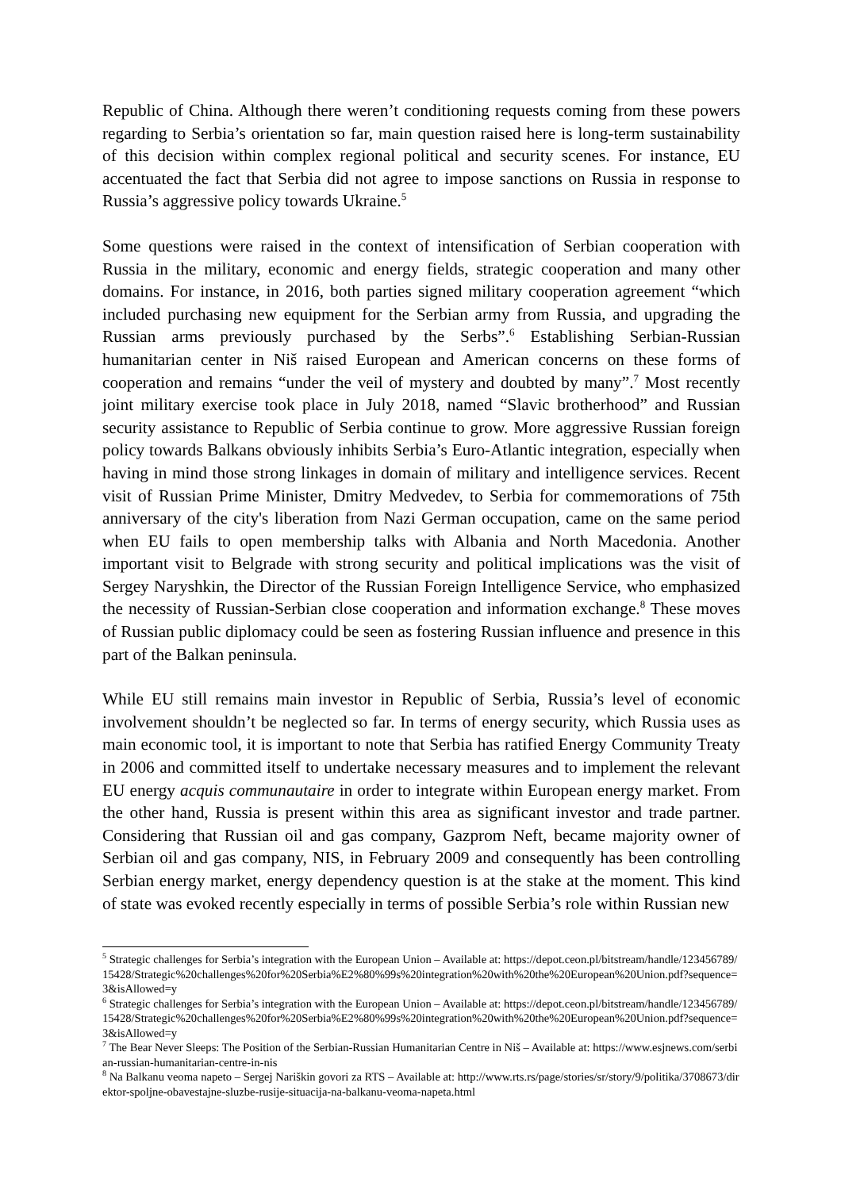Republic of China. Although there weren’t conditioning requests coming from these powers regarding to Serbia’s orientation so far, main question raised here is long-term sustainability of this decision within complex regional political and security scenes. For instance, EU accentuated the fact that Serbia did not agree to impose sanctions on Russia in response to Russia’s aggressive policy towards Ukraine.<sup>5</sup>
Some questions were raised in the context of intensification of Serbian cooperation with Russia in the military, economic and energy fields, strategic cooperation and many other domains. For instance, in 2016, both parties signed military cooperation agreement “which included purchasing new equipment for the Serbian army from Russia, and upgrading the Russian arms previously purchased by the Serbs”.<sup>6</sup> Establishing Serbian-Russian humanitarian center in Niš raised European and American concerns on these forms of cooperation and remains “under the veil of mystery and doubted by many”.<sup>7</sup> Most recently joint military exercise took place in July 2018, named “Slavic brotherhood” and Russian security assistance to Republic of Serbia continue to grow. More aggressive Russian foreign policy towards Balkans obviously inhibits Serbia’s Euro-Atlantic integration, especially when having in mind those strong linkages in domain of military and intelligence services. Recent visit of Russian Prime Minister, Dmitry Medvedev, to Serbia for commemorations of 75th anniversary of the city's liberation from Nazi German occupation, came on the same period when EU fails to open membership talks with Albania and North Macedonia. Another important visit to Belgrade with strong security and political implications was the visit of Sergey Naryshkin, the Director of the Russian Foreign Intelligence Service, who emphasized the necessity of Russian-Serbian close cooperation and information exchange.<sup>8</sup> These moves of Russian public diplomacy could be seen as fostering Russian influence and presence in this part of the Balkan peninsula.
While EU still remains main investor in Republic of Serbia, Russia’s level of economic involvement shouldn’t be neglected so far. In terms of energy security, which Russia uses as main economic tool, it is important to note that Serbia has ratified Energy Community Treaty in 2006 and committed itself to undertake necessary measures and to implement the relevant EU energy acquis communautaire in order to integrate within European energy market. From the other hand, Russia is present within this area as significant investor and trade partner. Considering that Russian oil and gas company, Gazprom Neft, became majority owner of Serbian oil and gas company, NIS, in February 2009 and consequently has been controlling Serbian energy market, energy dependency question is at the stake at the moment. This kind of state was evoked recently especially in terms of possible Serbia’s role within Russian new
<sup>5</sup> Strategic challenges for Serbia’s integration with the European Union – Available at: https://depot.ceon.pl/bitstream/handle/123456789/15428/Strategic%20challenges%20for%20Serbia%E2%80%99s%20integration%20with%20the%20European%20Union.pdf?sequence=3&isAllowed=y
<sup>6</sup> Strategic challenges for Serbia’s integration with the European Union – Available at: https://depot.ceon.pl/bitstream/handle/123456789/15428/Strategic%20challenges%20for%20Serbia%E2%80%99s%20integration%20with%20the%20European%20Union.pdf?sequence=3&isAllowed=y
<sup>7</sup> The Bear Never Sleeps: The Position of the Serbian-Russian Humanitarian Centre in Niš – Available at: https://www.esjnews.com/serbian-russian-humanitarian-centre-in-nis
<sup>8</sup> Na Balkanu veoma napeto – Sergej Nariškin govori za RTS – Available at: http://www.rts.rs/page/stories/sr/story/9/politika/3708673/direktor-spoljne-obavestajne-sluzbe-rusije-situacija-na-balkanu-veoma-napeta.html